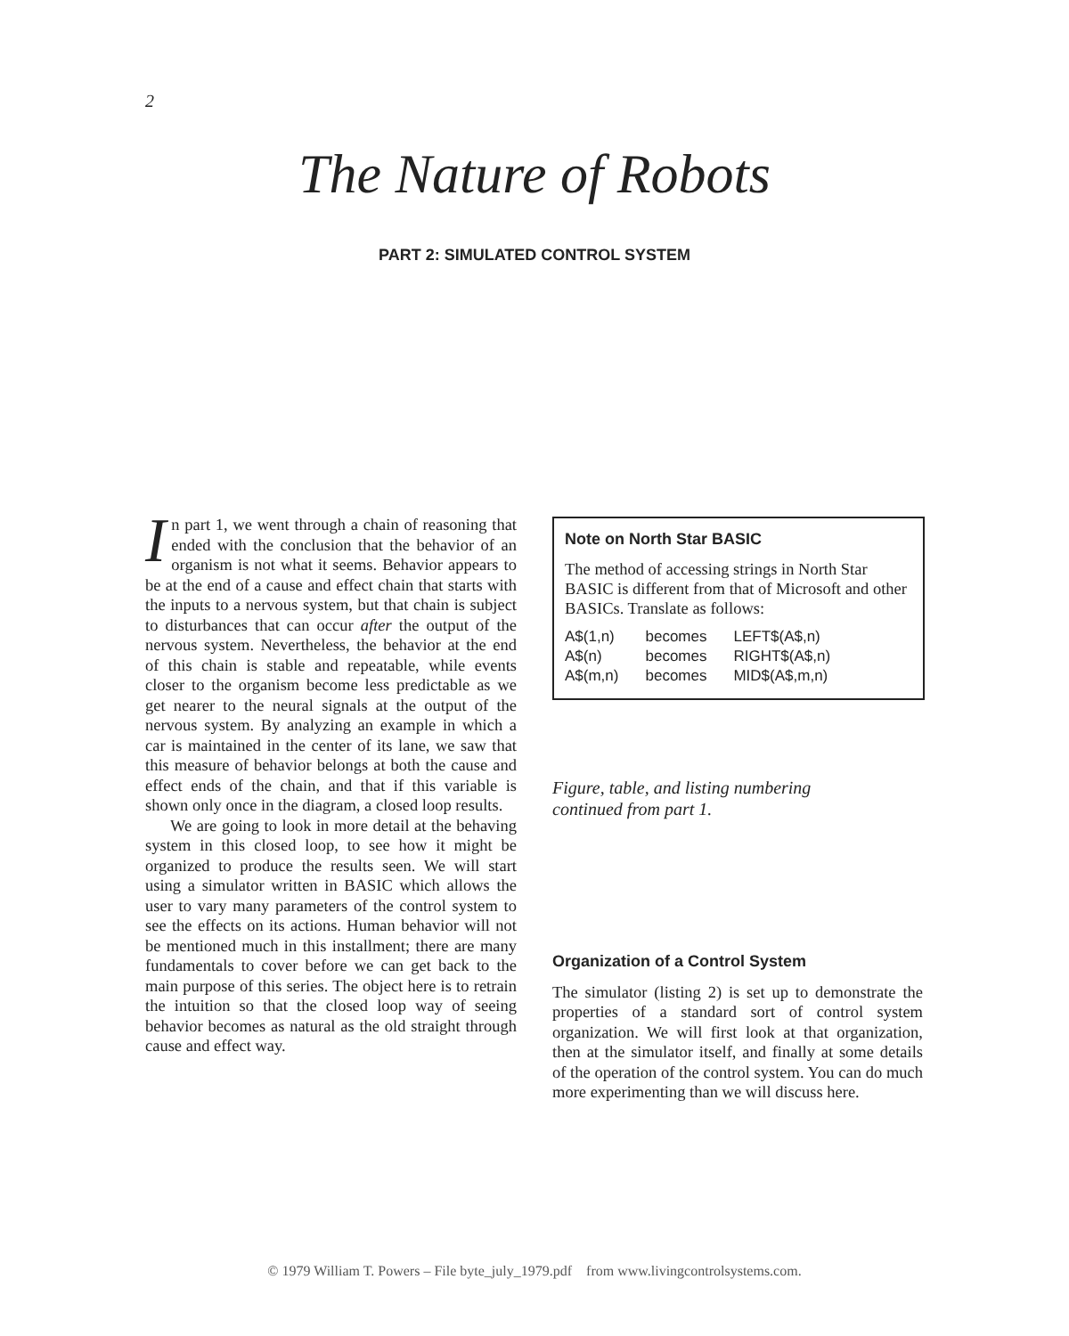2
The Nature of Robots
PART 2: SIMULATED CONTROL SYSTEM
In part 1, we went through a chain of reasoning that ended with the conclusion that the behavior of an organism is not what it seems. Behavior appears to be at the end of a cause and effect chain that starts with the inputs to a nervous system, but that chain is subject to disturbances that can occur after the output of the nervous system. Nevertheless, the behavior at the end of this chain is stable and repeatable, while events closer to the organism become less predictable as we get nearer to the neural signals at the output of the nervous system. By analyzing an example in which a car is maintained in the center of its lane, we saw that this measure of behavior belongs at both the cause and effect ends of the chain, and that if this variable is shown only once in the diagram, a closed loop results.
We are going to look in more detail at the behaving system in this closed loop, to see how it might be organized to produce the results seen. We will start using a simulator written in BASIC which allows the user to vary many parameters of the control system to see the effects on its actions. Human behavior will not be mentioned much in this installment; there are many fundamentals to cover before we can get back to the main purpose of this series. The object here is to retrain the intuition so that the closed loop way of seeing behavior becomes as natural as the old straight through cause and effect way.
Note on North Star BASIC
The method of accessing strings in North Star BASIC is different from that of Microsoft and other BASICs. Translate as follows:
| A$(1,n) | becomes | LEFT$(A$,n) |
| A$(n) | becomes | RIGHT$(A$,n) |
| A$(m,n) | becomes | MID$(A$,m,n) |
Figure, table, and listing numbering
continued from part 1.
Organization of a Control System
The simulator (listing 2) is set up to demonstrate the properties of a standard sort of control system organization. We will first look at that organization, then at the simulator itself, and finally at some details of the operation of the control system. You can do much more experimenting than we will discuss here.
© 1979 William T. Powers – File byte_july_1979.pdf from www.livingcontrolsystems.com.